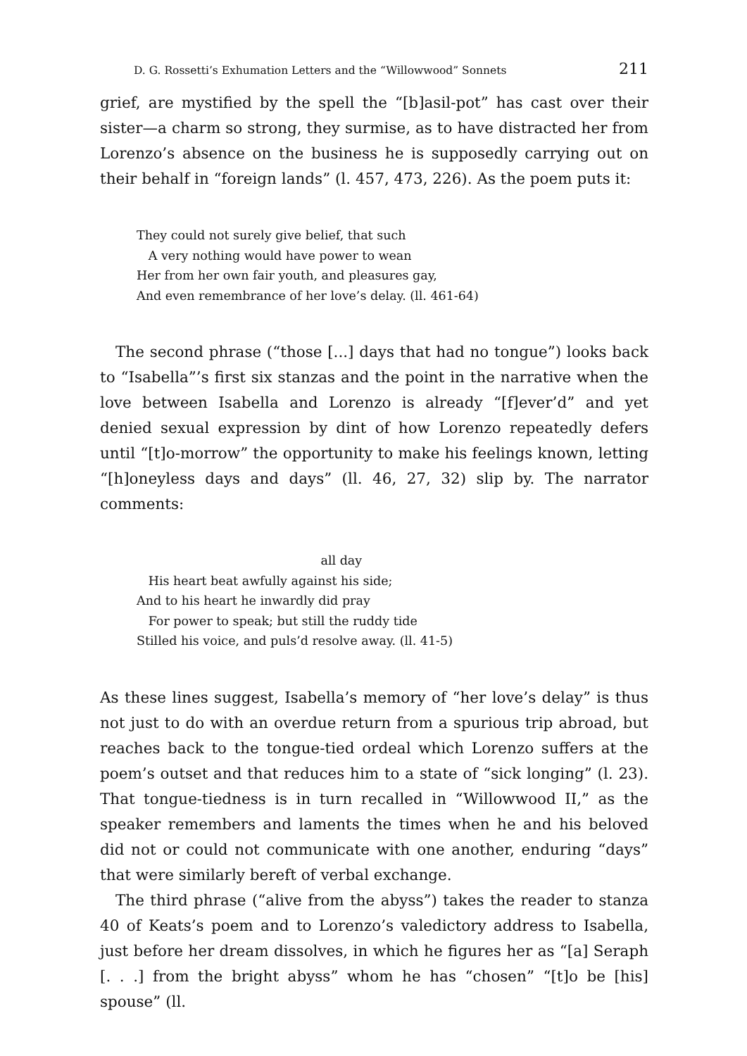D. G. Rossetti’s Exhumation Letters and the “Willowwood” Sonnets 211
grief, are mystified by the spell the “[b]asil-pot” has cast over their sister—a charm so strong, they surmise, as to have distracted her from Lorenzo’s absence on the business he is supposedly carrying out on their behalf in “foreign lands” (l. 457, 473, 226). As the poem puts it:
They could not surely give belief, that such
A very nothing would have power to wean
Her from her own fair youth, and pleasures gay,
And even remembrance of her love’s delay. (ll. 461-64)
The second phrase (“those [...] days that had no tongue”) looks back to “Isabella”’s first six stanzas and the point in the narrative when the love between Isabella and Lorenzo is already “[f]ever’d” and yet denied sexual expression by dint of how Lorenzo repeatedly defers until “[t]o-morrow” the opportunity to make his feelings known, letting “[h]oneyless days and days” (ll. 46, 27, 32) slip by. The narrator comments:
all day
His heart beat awfully against his side;
And to his heart he inwardly did pray
For power to speak; but still the ruddy tide
Stilled his voice, and puls’d resolve away. (ll. 41-5)
As these lines suggest, Isabella’s memory of “her love’s delay” is thus not just to do with an overdue return from a spurious trip abroad, but reaches back to the tongue-tied ordeal which Lorenzo suffers at the poem’s outset and that reduces him to a state of “sick longing” (l. 23). That tongue-tiedness is in turn recalled in “Willowwood II,” as the speaker remembers and laments the times when he and his beloved did not or could not communicate with one another, enduring “days” that were similarly bereft of verbal exchange.
The third phrase (“alive from the abyss”) takes the reader to stanza 40 of Keats’s poem and to Lorenzo’s valedictory address to Isabella, just before her dream dissolves, in which he figures her as “[a] Seraph [. . .] from the bright abyss” whom he has “chosen” “[t]o be [his] spouse” (ll.